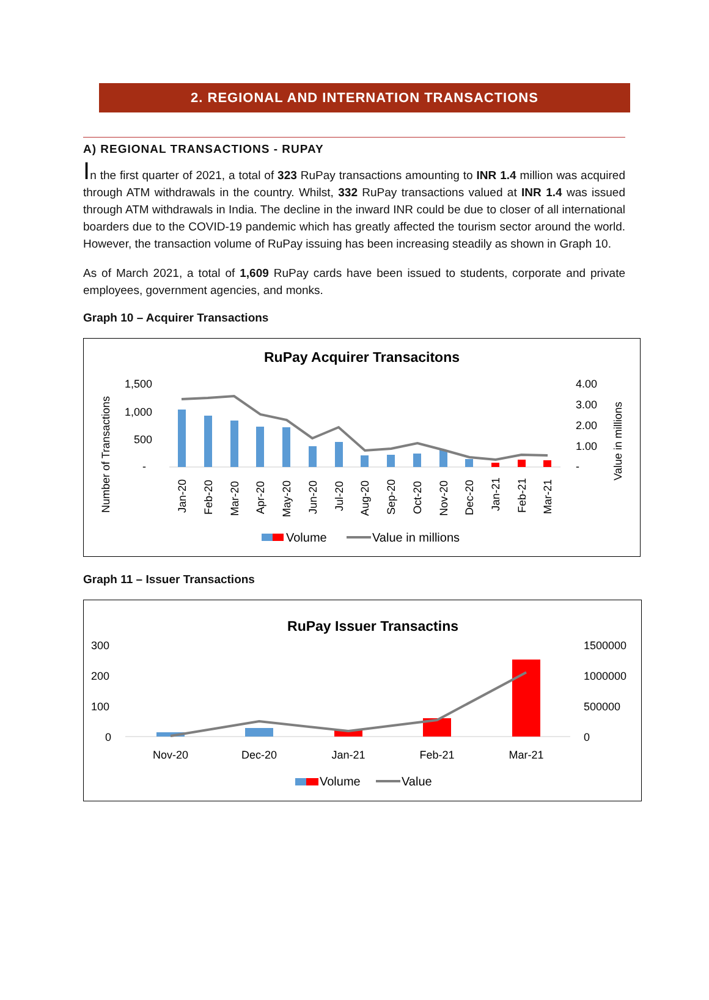2. REGIONAL AND INTERNATION TRANSACTIONS
A) REGIONAL TRANSACTIONS - RUPAY
In the first quarter of 2021, a total of 323 RuPay transactions amounting to INR 1.4 million was acquired through ATM withdrawals in the country. Whilst, 332 RuPay transactions valued at INR 1.4 was issued through ATM withdrawals in India. The decline in the inward INR could be due to closer of all international boarders due to the COVID-19 pandemic which has greatly affected the tourism sector around the world. However, the transaction volume of RuPay issuing has been increasing steadily as shown in Graph 10.
As of March 2021, a total of 1,609 RuPay cards have been issued to students, corporate and private employees, government agencies, and monks.
Graph 10 – Acquirer Transactions
RuPay Acquirer Transacitons
Number of Transactions
Value in millions
1,500
1,000
500
-
4.00
3.00
2.00
1.00
-
Jan-20
Feb-20
Mar-20
Apr-20
May-20
Jun-20
Jul-20
Aug-20
Sep-20
Oct-20
Nov-20
Dec-20
Jan-21
Feb-21
Mar-21
Volume
Value in millions
Graph 11 – Issuer Transactions
RuPay Issuer Transactins
300
200
100
0
1500000
1000000
500000
0
Nov-20
Dec-20
Jan-21
Feb-21
Mar-21
Volume
Value